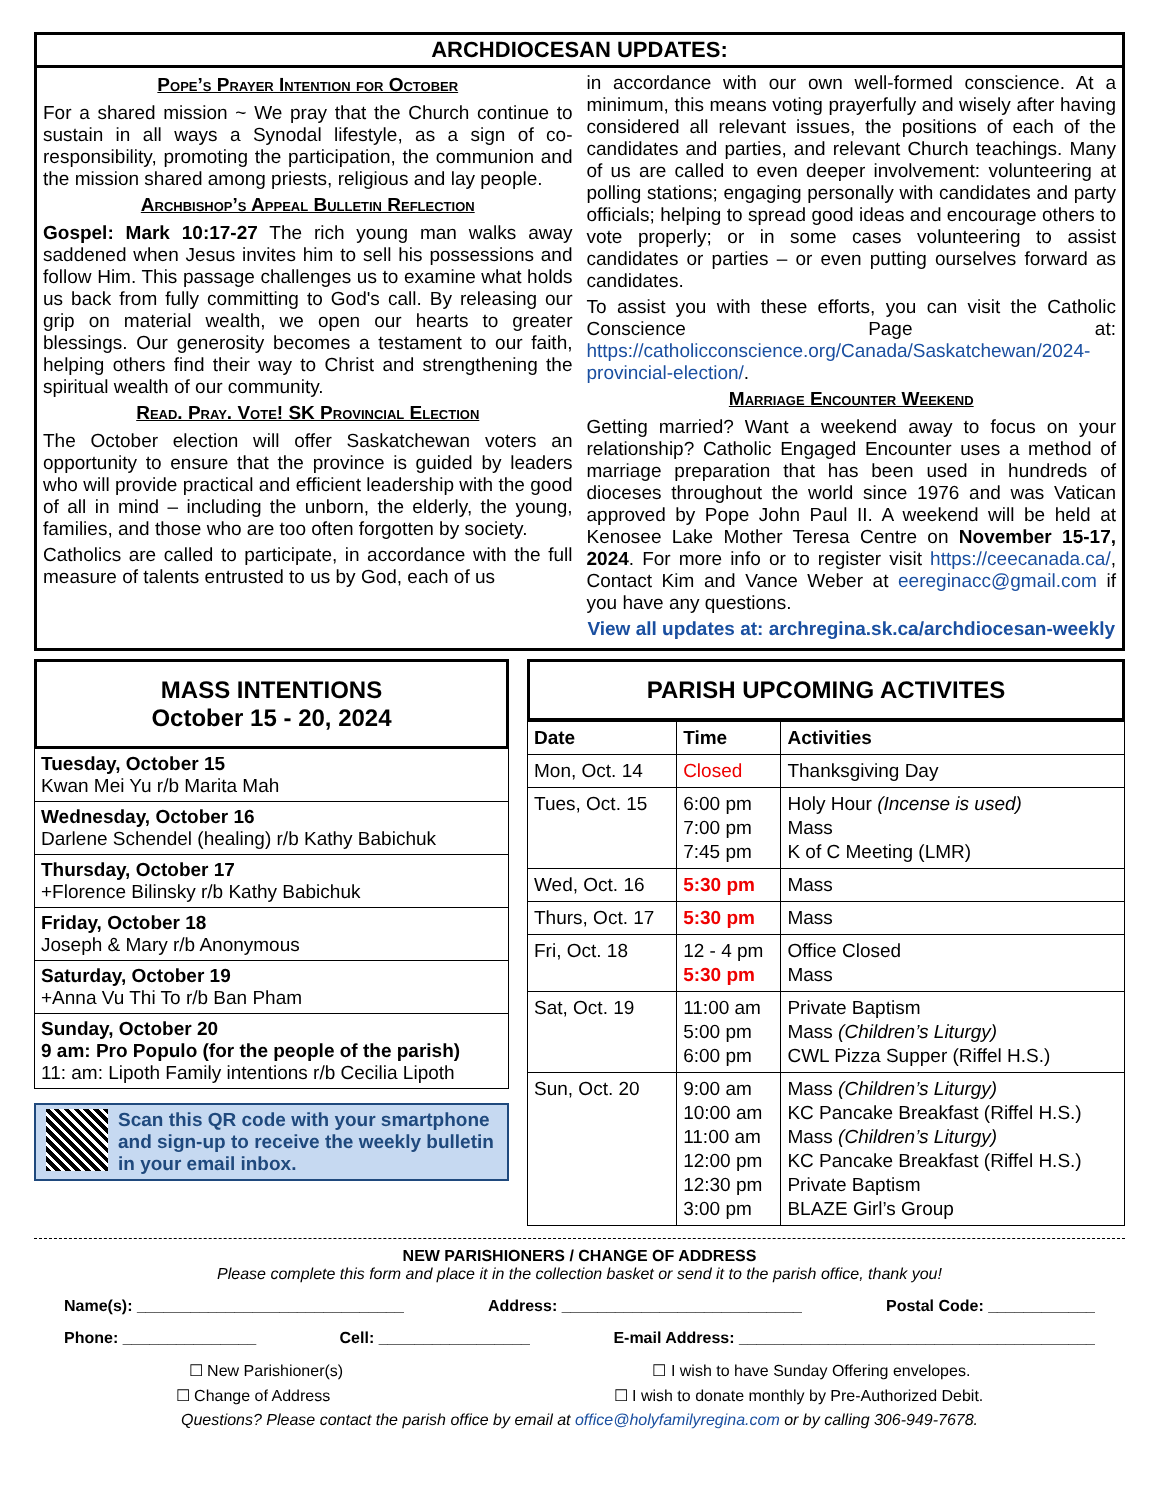ARCHDIOCESAN UPDATES:
Pope’s Prayer Intention for October
For a shared mission ~ We pray that the Church continue to sustain in all ways a Synodal lifestyle, as a sign of co-responsibility, promoting the participation, the communion and the mission shared among priests, religious and lay people.
Archbishop’s Appeal Bulletin Reflection
Gospel: Mark 10:17-27 The rich young man walks away saddened when Jesus invites him to sell his possessions and follow Him. This passage challenges us to examine what holds us back from fully committing to God's call. By releasing our grip on material wealth, we open our hearts to greater blessings. Our generosity becomes a testament to our faith, helping others find their way to Christ and strengthening the spiritual wealth of our community.
Read. Pray. Vote! SK Provincial Election
The October election will offer Saskatchewan voters an opportunity to ensure that the province is guided by leaders who will provide practical and efficient leadership with the good of all in mind – including the unborn, the elderly, the young, families, and those who are too often forgotten by society.
Catholics are called to participate, in accordance with the full measure of talents entrusted to us by God, each of us
in accordance with our own well-formed conscience. At a minimum, this means voting prayerfully and wisely after having considered all relevant issues, the positions of each of the candidates and parties, and relevant Church teachings. Many of us are called to even deeper involvement: volunteering at polling stations; engaging personally with candidates and party officials; helping to spread good ideas and encourage others to vote properly; or in some cases volunteering to assist candidates or parties – or even putting ourselves forward as candidates.
To assist you with these efforts, you can visit the Catholic Conscience Page at: https://catholicconscience.org/Canada/Saskatchewan/2024-provincial-election/.
Marriage Encounter Weekend
Getting married? Want a weekend away to focus on your relationship? Catholic Engaged Encounter uses a method of marriage preparation that has been used in hundreds of dioceses throughout the world since 1976 and was Vatican approved by Pope John Paul II. A weekend will be held at Kenosee Lake Mother Teresa Centre on November 15-17, 2024. For more info or to register visit https://ceecanada.ca/, Contact Kim and Vance Weber at eereginacc@gmail.com if you have any questions.
View all updates at: archregina.sk.ca/archdiocesan-weekly
MASS INTENTIONS
October 15 - 20, 2024
Tuesday, October 15
Kwan Mei Yu r/b Marita Mah
Wednesday, October 16
Darlene Schendel (healing) r/b Kathy Babichuk
Thursday, October 17
+Florence Bilinsky r/b Kathy Babichuk
Friday, October 18
Joseph & Mary r/b Anonymous
Saturday, October 19
+Anna Vu Thi To r/b Ban Pham
Sunday, October 20
9 am: Pro Populo (for the people of the parish)
11: am: Lipoth Family intentions r/b Cecilia Lipoth
Scan this QR code with your smartphone and sign-up to receive the weekly bulletin in your email inbox.
PARISH UPCOMING ACTIVITES
| Date | Time | Activities |
| --- | --- | --- |
| Mon, Oct. 14 | Closed | Thanksgiving Day |
| Tues, Oct. 15 | 6:00 pm 7:00 pm 7:45 pm | Holy Hour (Incense is used) Mass K of C Meeting (LMR) |
| Wed, Oct. 16 | 5:30 pm | Mass |
| Thurs, Oct. 17 | 5:30 pm | Mass |
| Fri, Oct. 18 | 12 - 4 pm 5:30 pm | Office Closed Mass |
| Sat, Oct. 19 | 11:00 am 5:00 pm 6:00 pm | Private Baptism Mass (Children’s Liturgy) CWL Pizza Supper (Riffel H.S.) |
| Sun, Oct. 20 | 9:00 am 10:00 am 11:00 am 12:00 pm 12:30 pm 3:00 pm | Mass (Children’s Liturgy) KC Pancake Breakfast (Riffel H.S.) Mass (Children’s Liturgy) KC Pancake Breakfast (Riffel H.S.) Private Baptism BLAZE Girl’s Group |
NEW PARISHIONERS / CHANGE OF ADDRESS
Please complete this form and place it in the collection basket or send it to the parish office, thank you!
Name(s): ______________________________ Address: ___________________________ Postal Code: ____________
Phone: _______________ Cell: _________________ E-mail Address: ________________________________________
☐ New Parishioner(s) ☐ I wish to have Sunday Offering envelopes.
☐ Change of Address ☐ I wish to donate monthly by Pre-Authorized Debit.
Questions? Please contact the parish office by email at office@holyfamilyregina.com or by calling 306-949-7678.